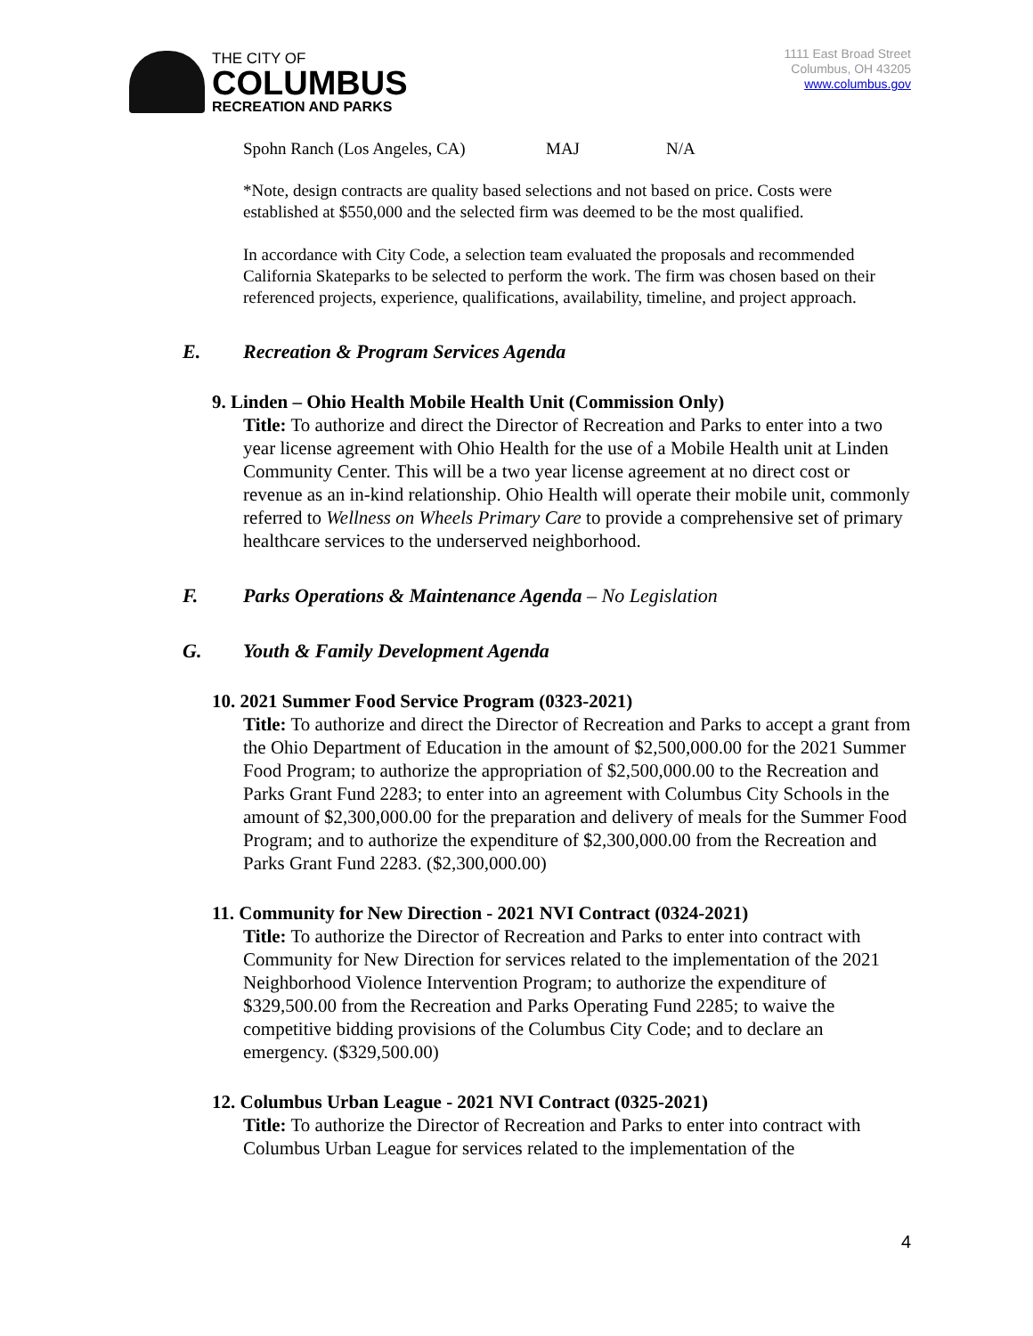THE CITY OF
COLUMBUS
RECREATION AND PARKS
1111 East Broad Street
Columbus, OH 43205
www.columbus.gov
Spohn Ranch (Los Angeles, CA) MAJ N/A
*Note, design contracts are quality based selections and not based on price. Costs were established at $550,000 and the selected firm was deemed to be the most qualified.
In accordance with City Code, a selection team evaluated the proposals and recommended California Skateparks to be selected to perform the work. The firm was chosen based on their referenced projects, experience, qualifications, availability, timeline, and project approach.
E. Recreation & Program Services Agenda
9. Linden – Ohio Health Mobile Health Unit (Commission Only)
Title: To authorize and direct the Director of Recreation and Parks to enter into a two year license agreement with Ohio Health for the use of a Mobile Health unit at Linden Community Center. This will be a two year license agreement at no direct cost or revenue as an in-kind relationship. Ohio Health will operate their mobile unit, commonly referred to Wellness on Wheels Primary Care to provide a comprehensive set of primary healthcare services to the underserved neighborhood.
F. Parks Operations & Maintenance Agenda – No Legislation
G. Youth & Family Development Agenda
10. 2021 Summer Food Service Program (0323-2021)
Title: To authorize and direct the Director of Recreation and Parks to accept a grant from the Ohio Department of Education in the amount of $2,500,000.00 for the 2021 Summer Food Program; to authorize the appropriation of $2,500,000.00 to the Recreation and Parks Grant Fund 2283; to enter into an agreement with Columbus City Schools in the amount of $2,300,000.00 for the preparation and delivery of meals for the Summer Food Program; and to authorize the expenditure of $2,300,000.00 from the Recreation and Parks Grant Fund 2283. ($2,300,000.00)
11. Community for New Direction - 2021 NVI Contract (0324-2021)
Title: To authorize the Director of Recreation and Parks to enter into contract with Community for New Direction for services related to the implementation of the 2021 Neighborhood Violence Intervention Program; to authorize the expenditure of $329,500.00 from the Recreation and Parks Operating Fund 2285; to waive the competitive bidding provisions of the Columbus City Code; and to declare an emergency. ($329,500.00)
12. Columbus Urban League - 2021 NVI Contract (0325-2021)
Title: To authorize the Director of Recreation and Parks to enter into contract with Columbus Urban League for services related to the implementation of the
4